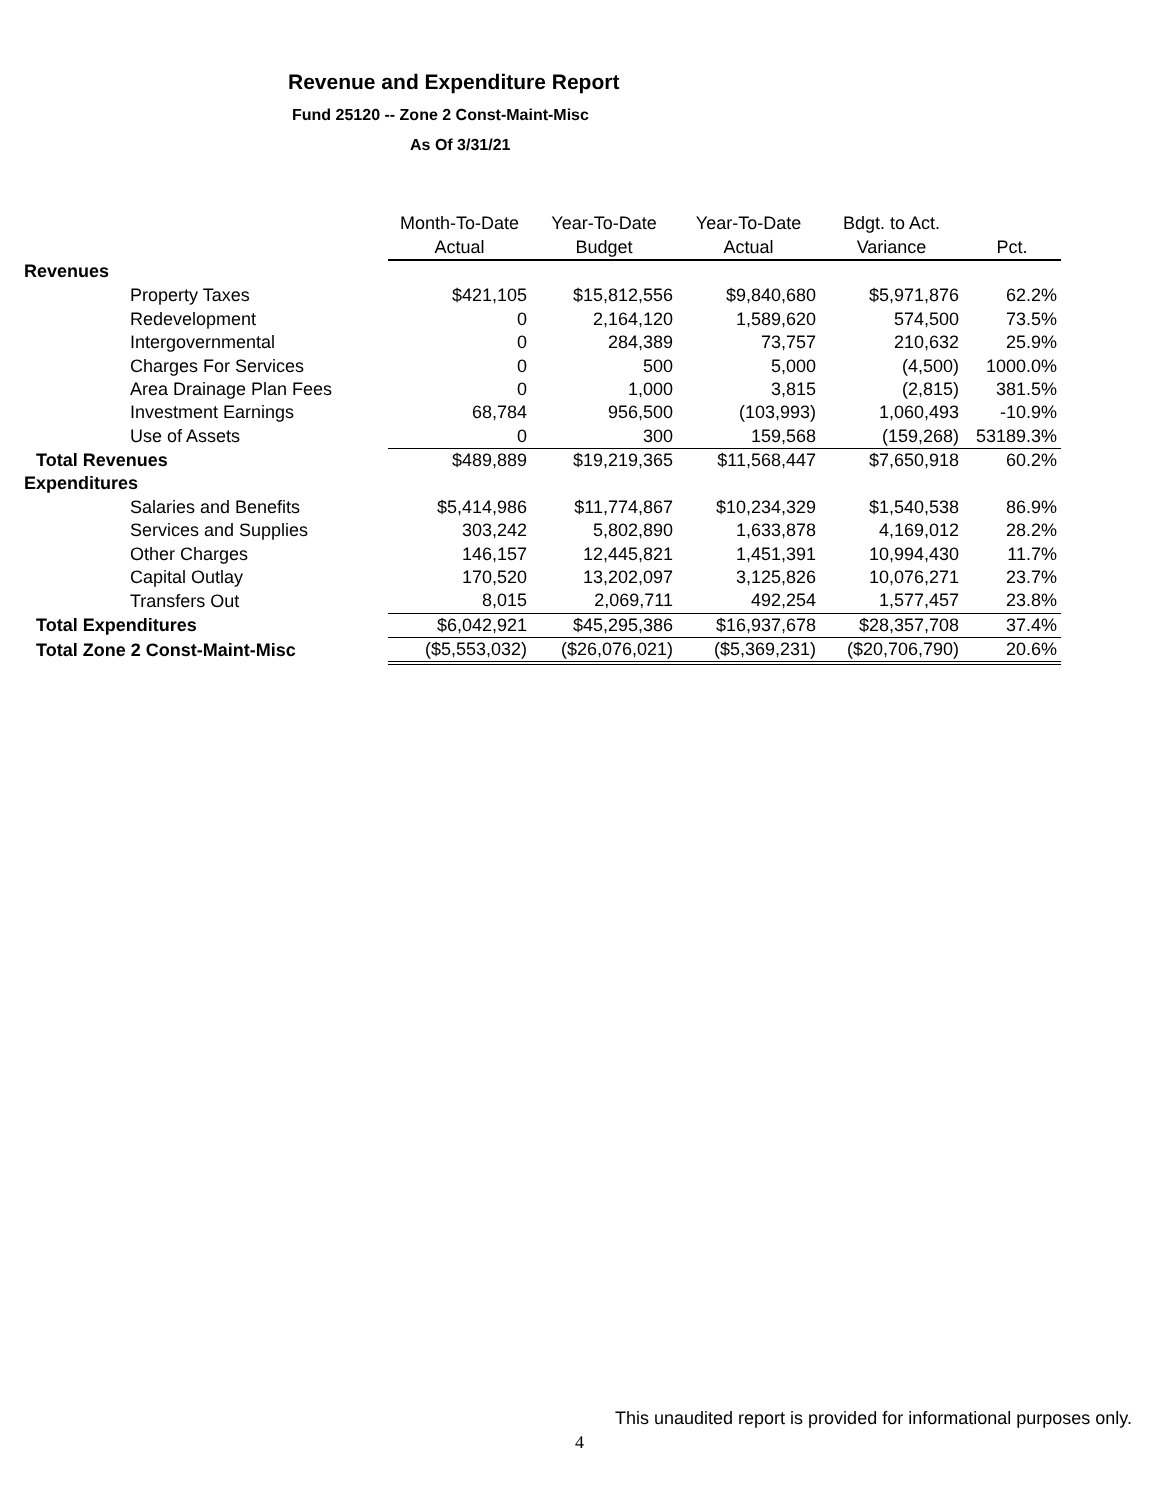Revenue and Expenditure Report
Fund 25120 -- Zone 2 Const-Maint-Misc
As Of 3/31/21
| | Month-To-Date | Year-To-Date | Year-To-Date | Bdgt. to Act. | |
| --- | --- | --- | --- | --- | --- |
| | Actual | Budget | Actual | Variance | Pct. |
| Revenues | | | | | |
| Property Taxes | $421,105 | $15,812,556 | $9,840,680 | $5,971,876 | 62.2% |
| Redevelopment | 0 | 2,164,120 | 1,589,620 | 574,500 | 73.5% |
| Intergovernmental | 0 | 284,389 | 73,757 | 210,632 | 25.9% |
| Charges For Services | 0 | 500 | 5,000 | (4,500) | 1000.0% |
| Area Drainage Plan Fees | 0 | 1,000 | 3,815 | (2,815) | 381.5% |
| Investment Earnings | 68,784 | 956,500 | (103,993) | 1,060,493 | -10.9% |
| Use of Assets | 0 | 300 | 159,568 | (159,268) | 53189.3% |
| Total Revenues | $489,889 | $19,219,365 | $11,568,447 | $7,650,918 | 60.2% |
| Expenditures | | | | | |
| Salaries and Benefits | $5,414,986 | $11,774,867 | $10,234,329 | $1,540,538 | 86.9% |
| Services and Supplies | 303,242 | 5,802,890 | 1,633,878 | 4,169,012 | 28.2% |
| Other Charges | 146,157 | 12,445,821 | 1,451,391 | 10,994,430 | 11.7% |
| Capital Outlay | 170,520 | 13,202,097 | 3,125,826 | 10,076,271 | 23.7% |
| Transfers Out | 8,015 | 2,069,711 | 492,254 | 1,577,457 | 23.8% |
| Total Expenditures | $6,042,921 | $45,295,386 | $16,937,678 | $28,357,708 | 37.4% |
| Total Zone 2 Const-Maint-Misc | ($5,553,032) | ($26,076,021) | ($5,369,231) | ($20,706,790) | 20.6% |
This unaudited report is provided for informational purposes only.
4